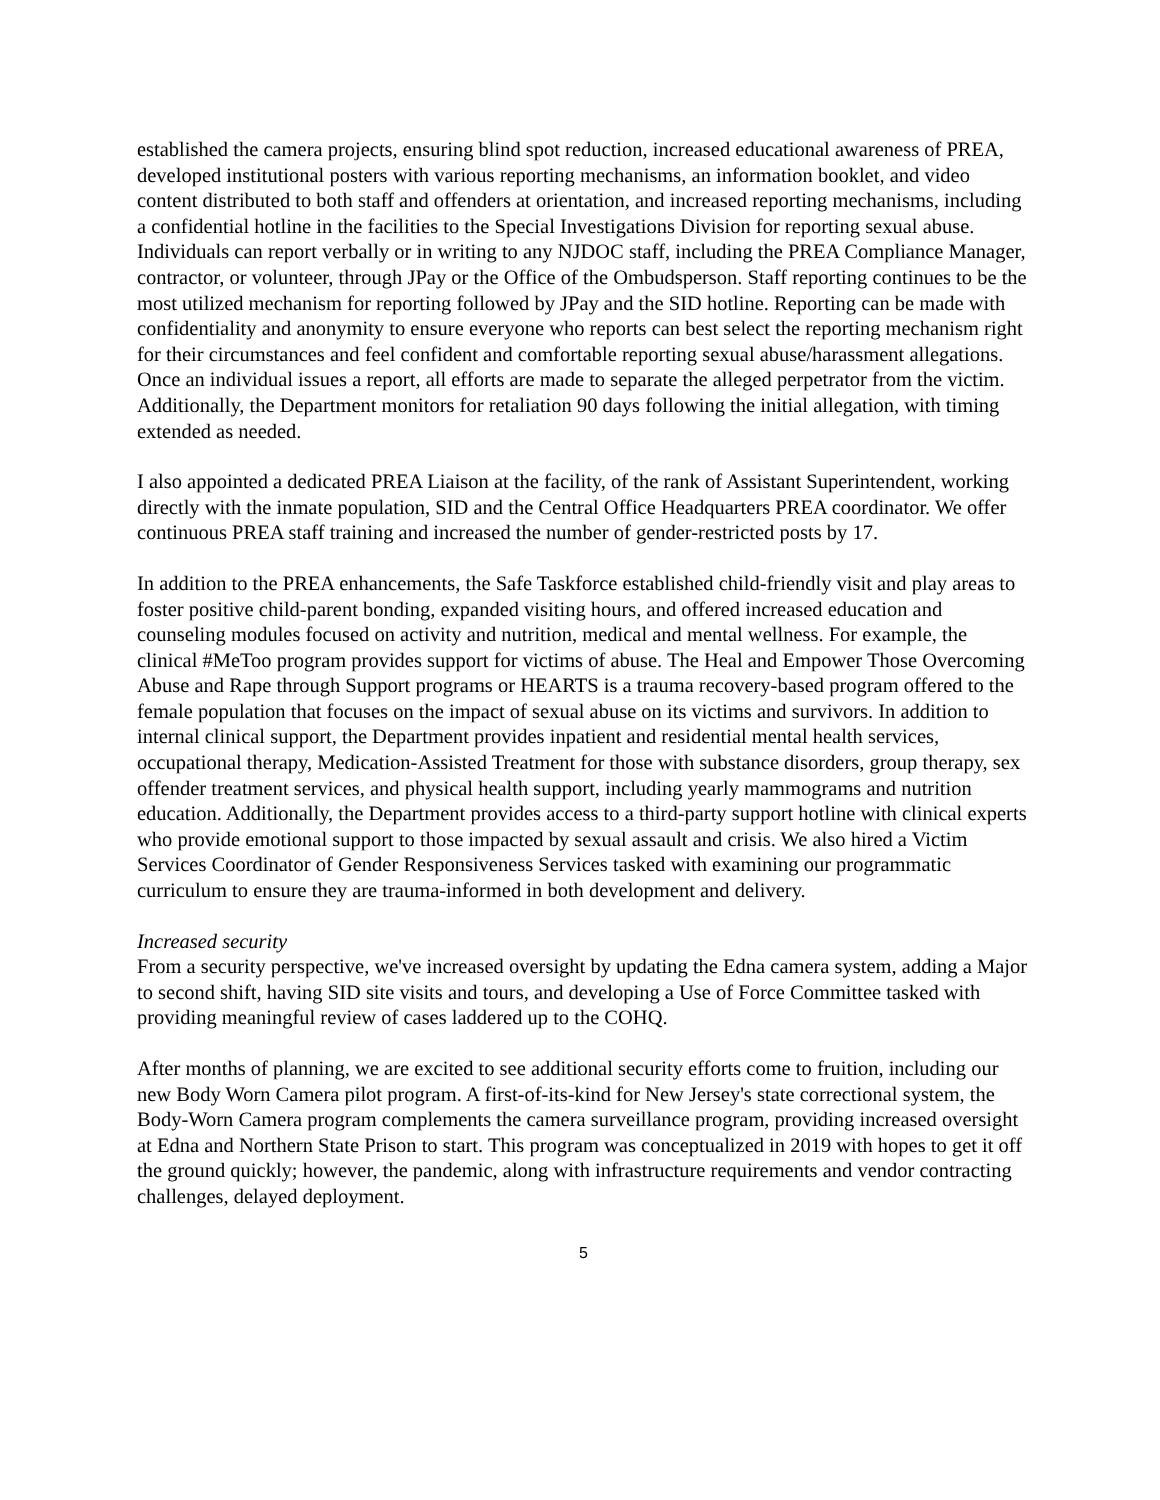established the camera projects, ensuring blind spot reduction, increased educational awareness of PREA, developed institutional posters with various reporting mechanisms, an information booklet, and video content distributed to both staff and offenders at orientation, and increased reporting mechanisms, including a confidential hotline in the facilities to the Special Investigations Division for reporting sexual abuse. Individuals can report verbally or in writing to any NJDOC staff, including the PREA Compliance Manager, contractor, or volunteer, through JPay or the Office of the Ombudsperson. Staff reporting continues to be the most utilized mechanism for reporting followed by JPay and the SID hotline. Reporting can be made with confidentiality and anonymity to ensure everyone who reports can best select the reporting mechanism right for their circumstances and feel confident and comfortable reporting sexual abuse/harassment allegations. Once an individual issues a report, all efforts are made to separate the alleged perpetrator from the victim. Additionally, the Department monitors for retaliation 90 days following the initial allegation, with timing extended as needed.
I also appointed a dedicated PREA Liaison at the facility, of the rank of Assistant Superintendent, working directly with the inmate population, SID and the Central Office Headquarters PREA coordinator. We offer continuous PREA staff training and increased the number of gender-restricted posts by 17.
In addition to the PREA enhancements, the Safe Taskforce established child-friendly visit and play areas to foster positive child-parent bonding, expanded visiting hours, and offered increased education and counseling modules focused on activity and nutrition, medical and mental wellness. For example, the clinical #MeToo program provides support for victims of abuse. The Heal and Empower Those Overcoming Abuse and Rape through Support programs or HEARTS is a trauma recovery-based program offered to the female population that focuses on the impact of sexual abuse on its victims and survivors. In addition to internal clinical support, the Department provides inpatient and residential mental health services, occupational therapy, Medication-Assisted Treatment for those with substance disorders, group therapy, sex offender treatment services, and physical health support, including yearly mammograms and nutrition education. Additionally, the Department provides access to a third-party support hotline with clinical experts who provide emotional support to those impacted by sexual assault and crisis. We also hired a Victim Services Coordinator of Gender Responsiveness Services tasked with examining our programmatic curriculum to ensure they are trauma-informed in both development and delivery.
Increased security
From a security perspective, we've increased oversight by updating the Edna camera system, adding a Major to second shift, having SID site visits and tours, and developing a Use of Force Committee tasked with providing meaningful review of cases laddered up to the COHQ.
After months of planning, we are excited to see additional security efforts come to fruition, including our new Body Worn Camera pilot program. A first-of-its-kind for New Jersey's state correctional system, the Body-Worn Camera program complements the camera surveillance program, providing increased oversight at Edna and Northern State Prison to start. This program was conceptualized in 2019 with hopes to get it off the ground quickly; however, the pandemic, along with infrastructure requirements and vendor contracting challenges, delayed deployment.
5